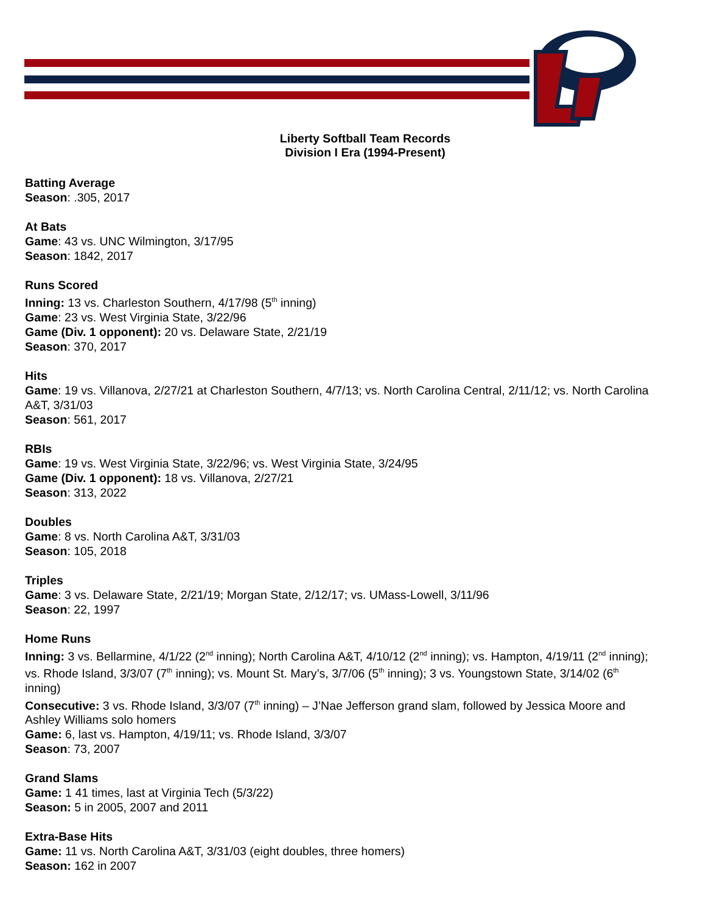Liberty Softball Team Records
Division I Era (1994-Present)
Batting Average
Season: .305, 2017
At Bats
Game: 43 vs. UNC Wilmington, 3/17/95
Season: 1842, 2017
Runs Scored
Inning: 13 vs. Charleston Southern, 4/17/98 (5<sup>th</sup> inning)
Game: 23 vs. West Virginia State, 3/22/96
Game (Div. 1 opponent): 20 vs. Delaware State, 2/21/19
Season: 370, 2017
Hits
Game: 19 vs. Villanova, 2/27/21 at Charleston Southern, 4/7/13; vs. North Carolina Central, 2/11/12; vs. North Carolina A&T, 3/31/03
Season: 561, 2017
RBIs
Game: 19 vs. West Virginia State, 3/22/96; vs. West Virginia State, 3/24/95
Game (Div. 1 opponent): 18 vs. Villanova, 2/27/21
Season: 313, 2022
Doubles
Game: 8 vs. North Carolina A&T, 3/31/03
Season: 105, 2018
Triples
Game: 3 vs. Delaware State, 2/21/19; Morgan State, 2/12/17; vs. UMass-Lowell, 3/11/96
Season: 22, 1997
Home Runs
Inning: 3 vs. Bellarmine, 4/1/22 (2<sup>nd</sup> inning); North Carolina A&T, 4/10/12 (2<sup>nd</sup> inning); vs. Hampton, 4/19/11 (2<sup>nd</sup> inning); vs. Rhode Island, 3/3/07 (7<sup>th</sup> inning); vs. Mount St. Mary’s, 3/7/06 (5<sup>th</sup> inning); 3 vs. Youngstown State, 3/14/02 (6<sup>th</sup> inning)
Consecutive: 3 vs. Rhode Island, 3/3/07 (7<sup>th</sup> inning) – J’Nae Jefferson grand slam, followed by Jessica Moore and Ashley Williams solo homers
Game: 6, last vs. Hampton, 4/19/11; vs. Rhode Island, 3/3/07
Season: 73, 2007
Grand Slams
Game: 1 41 times, last at Virginia Tech (5/3/22)
Season: 5 in 2005, 2007 and 2011
Extra-Base Hits
Game: 11 vs. North Carolina A&T, 3/31/03 (eight doubles, three homers)
Season: 162 in 2007